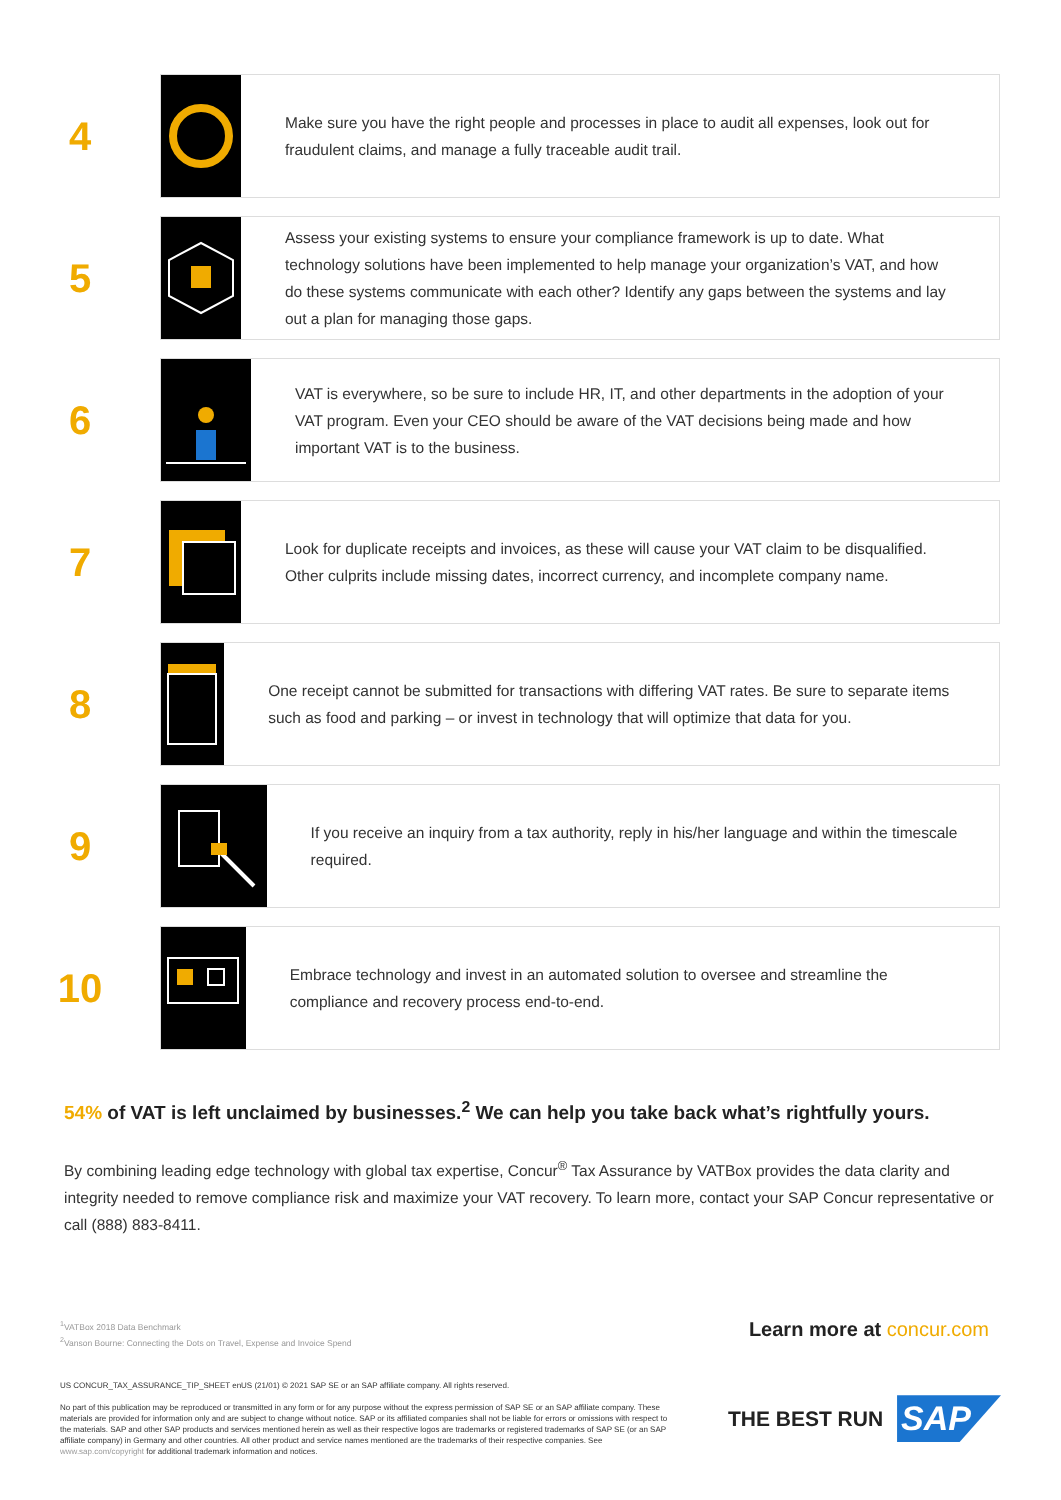4
Make sure you have the right people and processes in place to audit all expenses, look out for fraudulent claims, and manage a fully traceable audit trail.
5
Assess your existing systems to ensure your compliance framework is up to date. What technology solutions have been implemented to help manage your organization’s VAT, and how do these systems communicate with each other? Identify any gaps between the systems and lay out a plan for managing those gaps.
6
VAT is everywhere, so be sure to include HR, IT, and other departments in the adoption of your VAT program. Even your CEO should be aware of the VAT decisions being made and how important VAT is to the business.
7
Look for duplicate receipts and invoices, as these will cause your VAT claim to be disqualified. Other culprits include missing dates, incorrect currency, and incomplete company name.
8
One receipt cannot be submitted for transactions with differing VAT rates. Be sure to separate items such as food and parking – or invest in technology that will optimize that data for you.
9
If you receive an inquiry from a tax authority, reply in his/her language and within the timescale required.
10
Embrace technology and invest in an automated solution to oversee and streamline the compliance and recovery process end-to-end.
54% of VAT is left unclaimed by businesses.<sup>2</sup> We can help you take back what’s rightfully yours.
By combining leading edge technology with global tax expertise, Concur<sup>®</sup> Tax Assurance by VATBox provides the data clarity and integrity needed to remove compliance risk and maximize your VAT recovery. To learn more, contact your SAP Concur representative or call (888) 883-8411.
<sup>1</sup> VATBox 2018 Data Benchmark
<sup>2</sup> Vanson Bourne: Connecting the Dots on Travel, Expense and Invoice Spend
Learn more at concur.com
US CONCUR_TAX_ASSURANCE_TIP_SHEET enUS (21/01) © 2021 SAP SE or an SAP affiliate company. All rights reserved.
No part of this publication may be reproduced or transmitted in any form or for any purpose without the express permission of SAP SE or an SAP affiliate company. These materials are provided for information only and are subject to change without notice. SAP or its affiliated companies shall not be liable for errors or omissions with respect to the materials. SAP and other SAP products and services mentioned herein as well as their respective logos are trademarks or registered trademarks of SAP SE (or an SAP affiliate company) in Germany and other countries. All other product and service names mentioned are the trademarks of their respective companies. See www.sap.com/copyright for additional trademark information and notices.
THE BEST RUN SAP